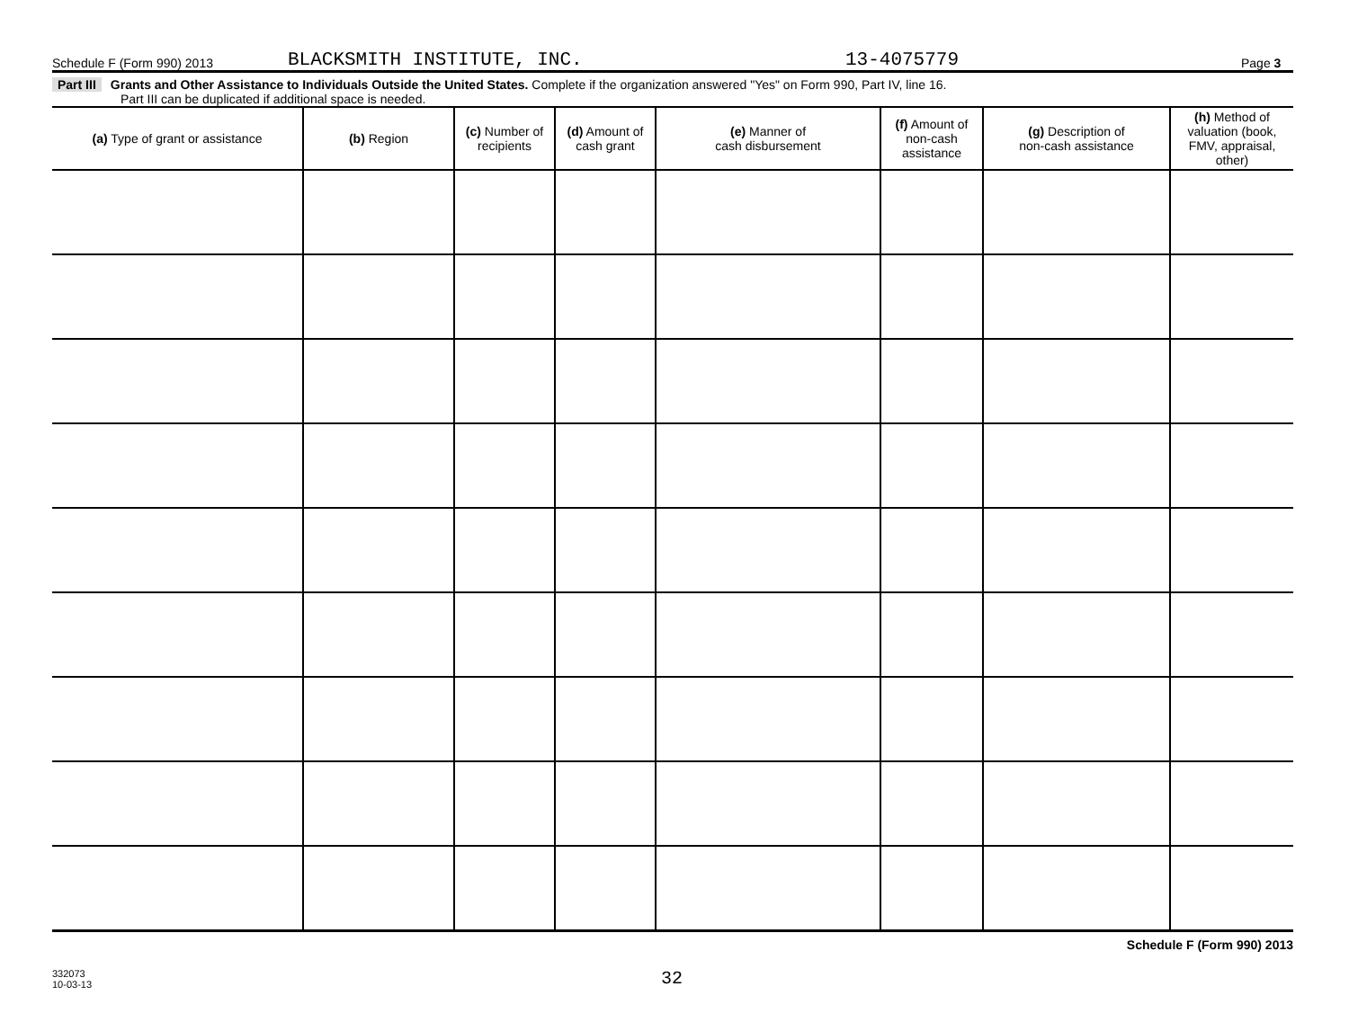Schedule F (Form 990) 2013 BLACKSMITH INSTITUTE, INC. 13-4075779 Page 3
Part III Grants and Other Assistance to Individuals Outside the United States. Complete if the organization answered "Yes" on Form 990, Part IV, line 16.
Part III can be duplicated if additional space is needed.
| (a) Type of grant or assistance | (b) Region | (c) Number of recipients | (d) Amount of cash grant | (e) Manner of cash disbursement | (f) Amount of non-cash assistance | (g) Description of non-cash assistance | (h) Method of valuation (book, FMV, appraisal, other) |
| --- | --- | --- | --- | --- | --- | --- | --- |
Schedule F (Form 990) 2013
332073
10-03-13 32